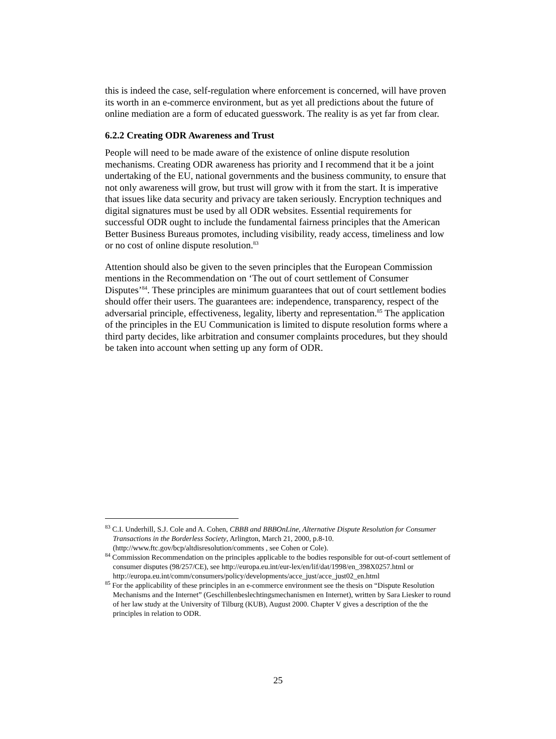this is indeed the case, self-regulation where enforcement is concerned, will have proven its worth in an e-commerce environment, but as yet all predictions about the future of online mediation are a form of educated guesswork. The reality is as yet far from clear.
6.2.2 Creating ODR Awareness and Trust
People will need to be made aware of the existence of online dispute resolution mechanisms. Creating ODR awareness has priority and I recommend that it be a joint undertaking of the EU, national governments and the business community, to ensure that not only awareness will grow, but trust will grow with it from the start. It is imperative that issues like data security and privacy are taken seriously. Encryption techniques and digital signatures must be used by all ODR websites. Essential requirements for successful ODR ought to include the fundamental fairness principles that the American Better Business Bureaus promotes, including visibility, ready access, timeliness and low or no cost of online dispute resolution.<sup>83</sup>
Attention should also be given to the seven principles that the European Commission mentions in the Recommendation on ‘The out of court settlement of Consumer Disputes’<sup>84</sup>. These principles are minimum guarantees that out of court settlement bodies should offer their users. The guarantees are: independence, transparency, respect of the adversarial principle, effectiveness, legality, liberty and representation.<sup>85</sup> The application of the principles in the EU Communication is limited to dispute resolution forms where a third party decides, like arbitration and consumer complaints procedures, but they should be taken into account when setting up any form of ODR.
<sup>83</sup> C.I. Underhill, S.J. Cole and A. Cohen, CBBB and BBBOnLine, Alternative Dispute Resolution for Consumer Transactions in the Borderless Society, Arlington, March 21, 2000, p.8-10. (http://www.ftc.gov/bcp/altdisresolution/comments , see Cohen or Cole).
<sup>84</sup> Commission Recommendation on the principles applicable to the bodies responsible for out-of-court settlement of consumer disputes (98/257/CE), see http://europa.eu.int/eur-lex/en/lif/dat/1998/en_398X0257.html or http://europa.eu.int/comm/consumers/policy/developments/acce_just/acce_just02_en.html
<sup>85</sup> For the applicability of these principles in an e-commerce environment see the thesis on “Dispute Resolution Mechanisms and the Internet” (Geschillenbeslechtingsmechanismen en Internet), written by Sara Liesker to round of her law study at the University of Tilburg (KUB), August 2000. Chapter V gives a description of the the principles in relation to ODR.
25